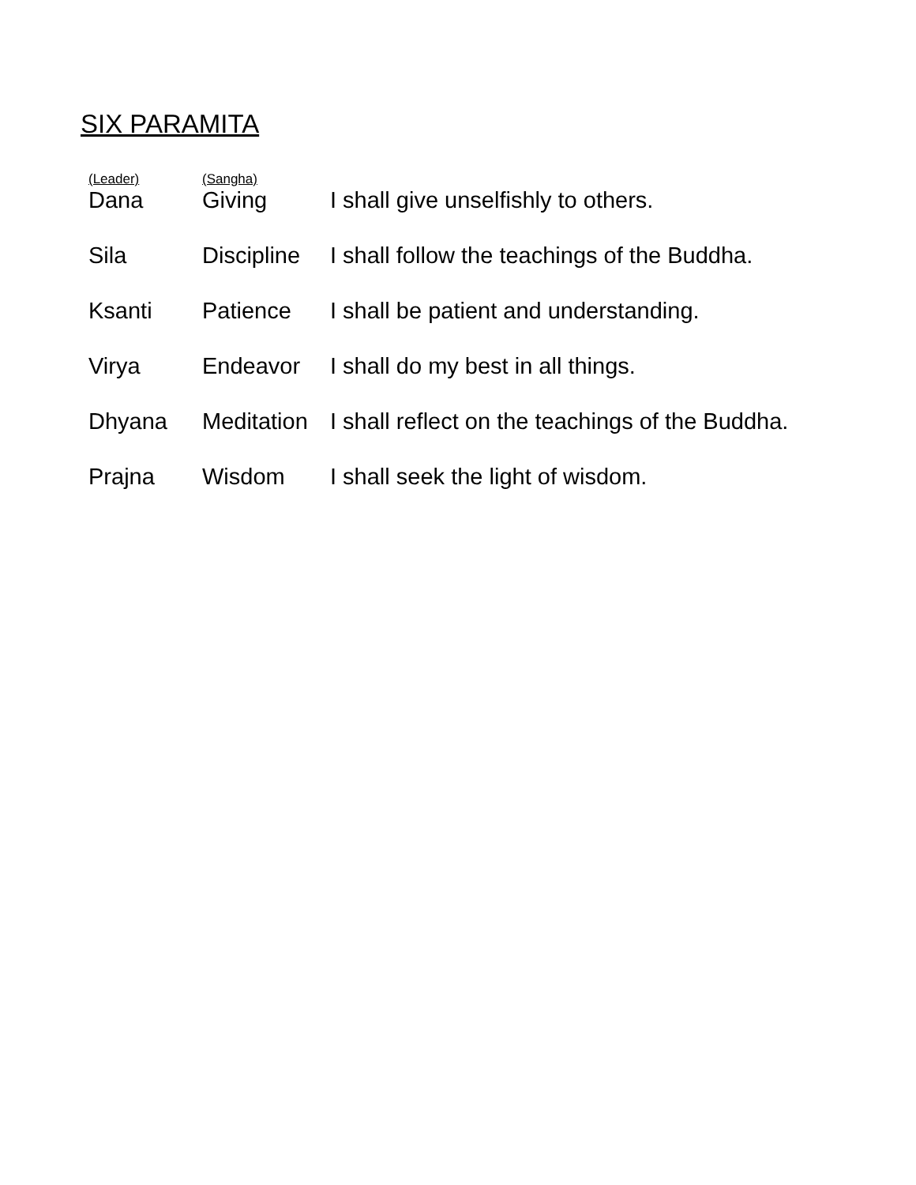SIX PARAMITA
| (Leader) | (Sangha) | |
| --- | --- | --- |
| Dana | Giving | I shall give unselfishly to others. |
| Sila | Discipline | I shall follow the teachings of the Buddha. |
| Ksanti | Patience | I shall be patient and understanding. |
| Virya | Endeavor | I shall do my best in all things. |
| Dhyana | Meditation | I shall reflect on the teachings of the Buddha. |
| Prajna | Wisdom | I shall seek the light of wisdom. |